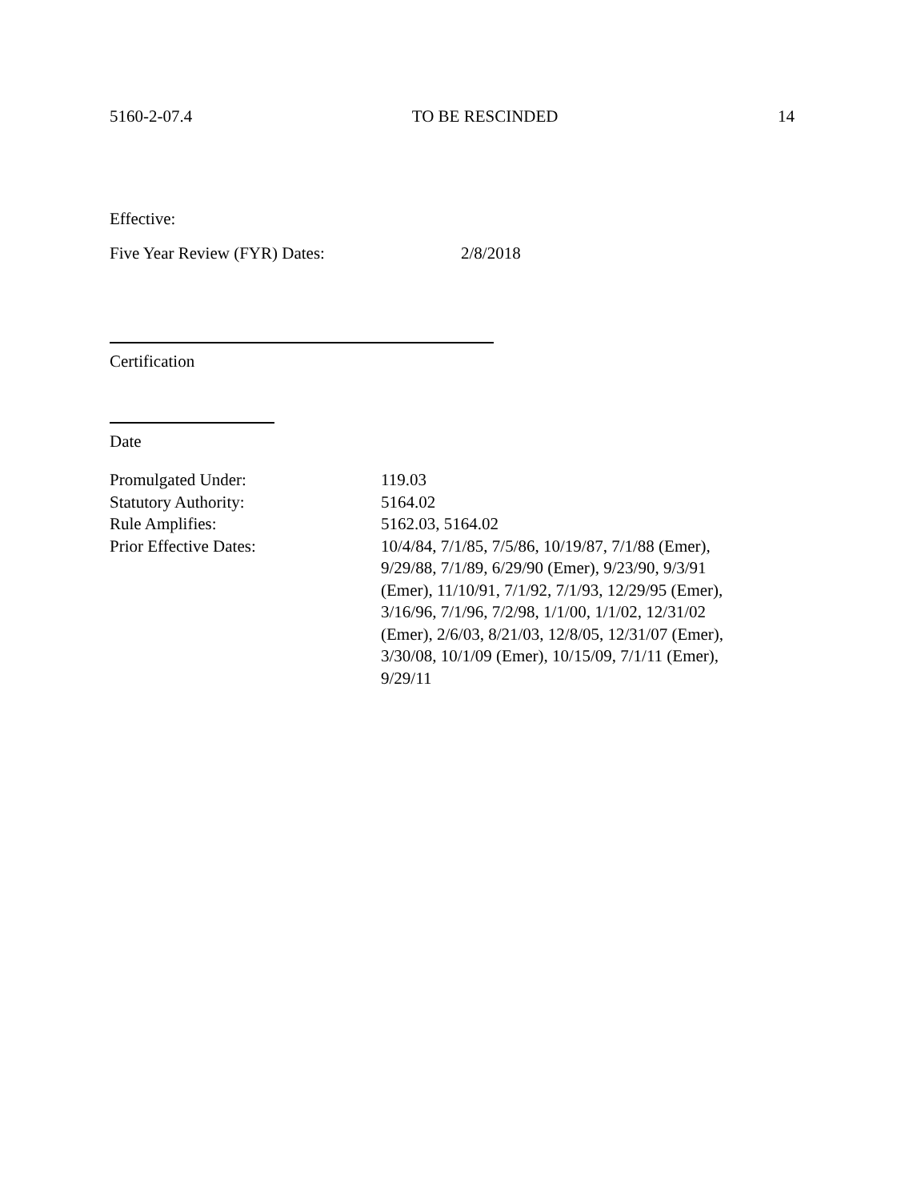5160-2-07.4 TO BE RESCINDED 14
Effective:
Five Year Review (FYR) Dates: 2/8/2018
Certification
Date
| Promulgated Under: | 119.03 |
| Statutory Authority: | 5164.02 |
| Rule Amplifies: | 5162.03, 5164.02 |
| Prior Effective Dates: | 10/4/84, 7/1/85, 7/5/86, 10/19/87, 7/1/88 (Emer), 9/29/88, 7/1/89, 6/29/90 (Emer), 9/23/90, 9/3/91 (Emer), 11/10/91, 7/1/92, 7/1/93, 12/29/95 (Emer), 3/16/96, 7/1/96, 7/2/98, 1/1/00, 1/1/02, 12/31/02 (Emer), 2/6/03, 8/21/03, 12/8/05, 12/31/07 (Emer), 3/30/08, 10/1/09 (Emer), 10/15/09, 7/1/11 (Emer), 9/29/11 |